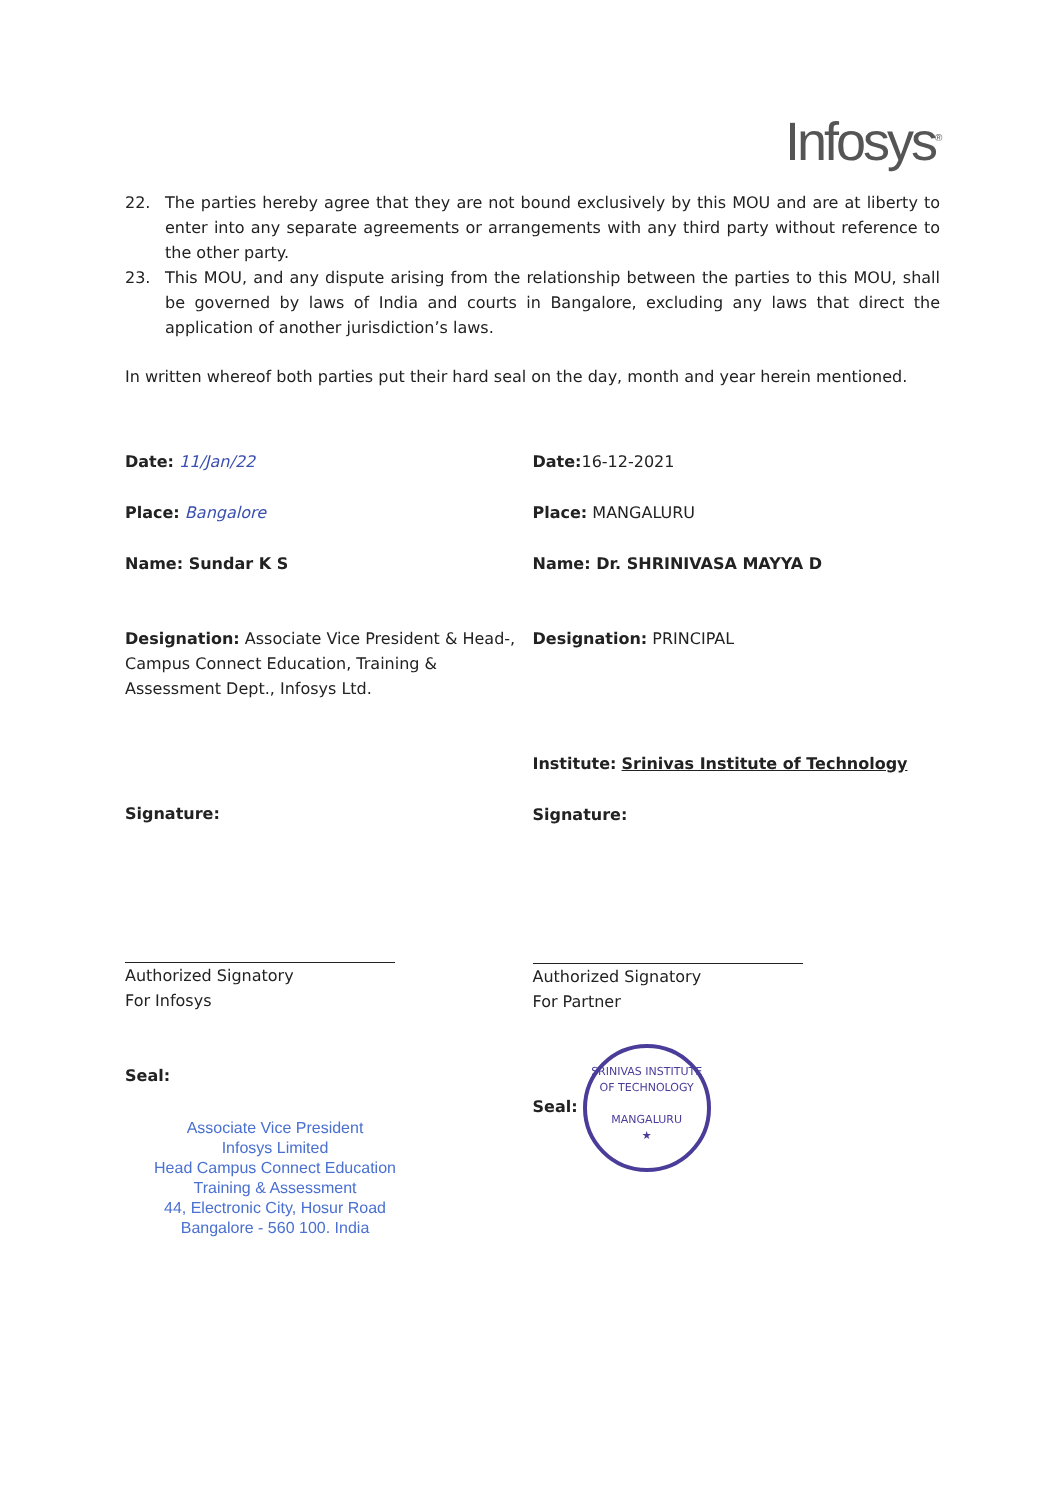Infosys<sup>®</sup>
22. The parties hereby agree that they are not bound exclusively by this MOU and are at liberty to enter into any separate agreements or arrangements with any third party without reference to the other party.
23. This MOU, and any dispute arising from the relationship between the parties to this MOU, shall be governed by laws of India and courts in Bangalore, excluding any laws that direct the application of another jurisdiction’s laws.
In written whereof both parties put their hard seal on the day, month and year herein mentioned.
Date: 11/Jan/22
Place: Bangalore
Name: Sundar K S
Designation: Associate Vice President & Head-, Campus Connect Education, Training & Assessment Dept., Infosys Ltd.
Signature:
Authorized Signatory
For Infosys
Seal:
Associate Vice President
Infosys Limited
Head Campus Connect Education
Training & Assessment
44, Electronic City, Hosur Road
Bangalore - 560 100. India
Date: 16-12-2021
Place: MANGALURU
Name: Dr. SHRINIVASA MAYYA D
Designation: PRINCIPAL
Institute: Srinivas Institute of Technology
Signature:
Authorized Signatory
For Partner
Seal:
SRINIVAS INSTITUTE OF TECHNOLOGY
MANGALURU
★